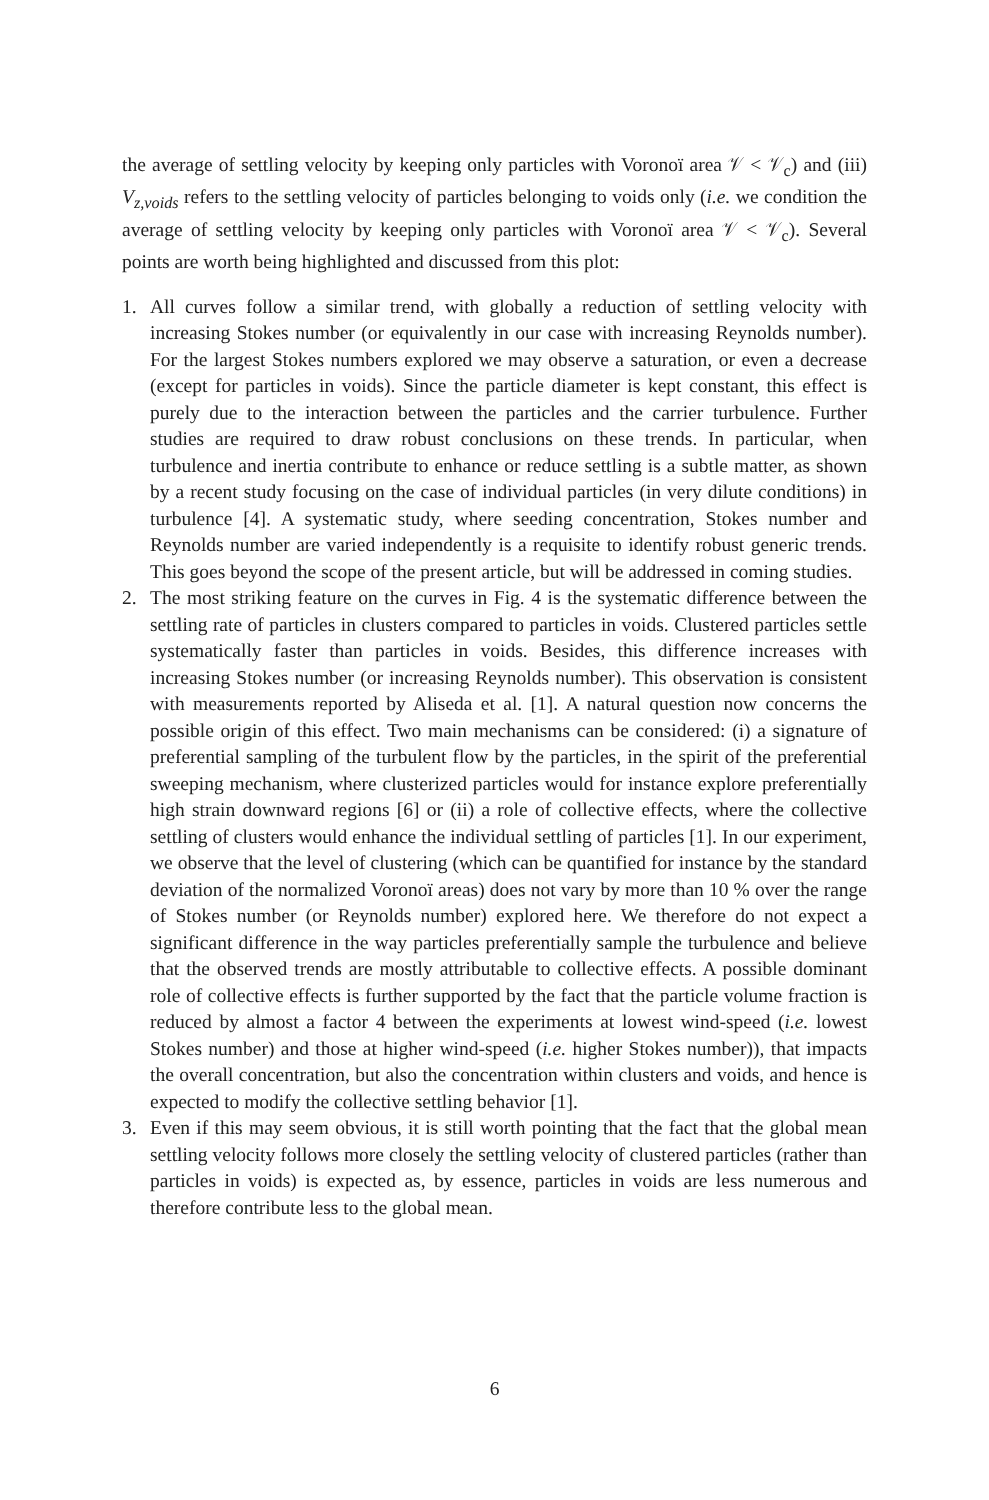the average of settling velocity by keeping only particles with Voronoï area 𝒱 < 𝒱<sub>c</sub>) and (iii) V<sub>z,voids</sub> refers to the settling velocity of particles belonging to voids only (i.e. we condition the average of settling velocity by keeping only particles with Voronoï area 𝒱 < 𝒱<sub>c</sub>). Several points are worth being highlighted and discussed from this plot:
1. All curves follow a similar trend, with globally a reduction of settling velocity with increasing Stokes number (or equivalently in our case with increasing Reynolds number). For the largest Stokes numbers explored we may observe a saturation, or even a decrease (except for particles in voids). Since the particle diameter is kept constant, this effect is purely due to the interaction between the particles and the carrier turbulence. Further studies are required to draw robust conclusions on these trends. In particular, when turbulence and inertia contribute to enhance or reduce settling is a subtle matter, as shown by a recent study focusing on the case of individual particles (in very dilute conditions) in turbulence [4]. A systematic study, where seeding concentration, Stokes number and Reynolds number are varied independently is a requisite to identify robust generic trends. This goes beyond the scope of the present article, but will be addressed in coming studies.
2. The most striking feature on the curves in Fig. 4 is the systematic difference between the settling rate of particles in clusters compared to particles in voids. Clustered particles settle systematically faster than particles in voids. Besides, this difference increases with increasing Stokes number (or increasing Reynolds number). This observation is consistent with measurements reported by Aliseda et al. [1]. A natural question now concerns the possible origin of this effect. Two main mechanisms can be considered: (i) a signature of preferential sampling of the turbulent flow by the particles, in the spirit of the preferential sweeping mechanism, where clusterized particles would for instance explore preferentially high strain downward regions [6] or (ii) a role of collective effects, where the collective settling of clusters would enhance the individual settling of particles [1]. In our experiment, we observe that the level of clustering (which can be quantified for instance by the standard deviation of the normalized Voronoï areas) does not vary by more than 10 % over the range of Stokes number (or Reynolds number) explored here. We therefore do not expect a significant difference in the way particles preferentially sample the turbulence and believe that the observed trends are mostly attributable to collective effects. A possible dominant role of collective effects is further supported by the fact that the particle volume fraction is reduced by almost a factor 4 between the experiments at lowest wind-speed (i.e. lowest Stokes number) and those at higher wind-speed (i.e. higher Stokes number)), that impacts the overall concentration, but also the concentration within clusters and voids, and hence is expected to modify the collective settling behavior [1].
3. Even if this may seem obvious, it is still worth pointing that the fact that the global mean settling velocity follows more closely the settling velocity of clustered particles (rather than particles in voids) is expected as, by essence, particles in voids are less numerous and therefore contribute less to the global mean.
6